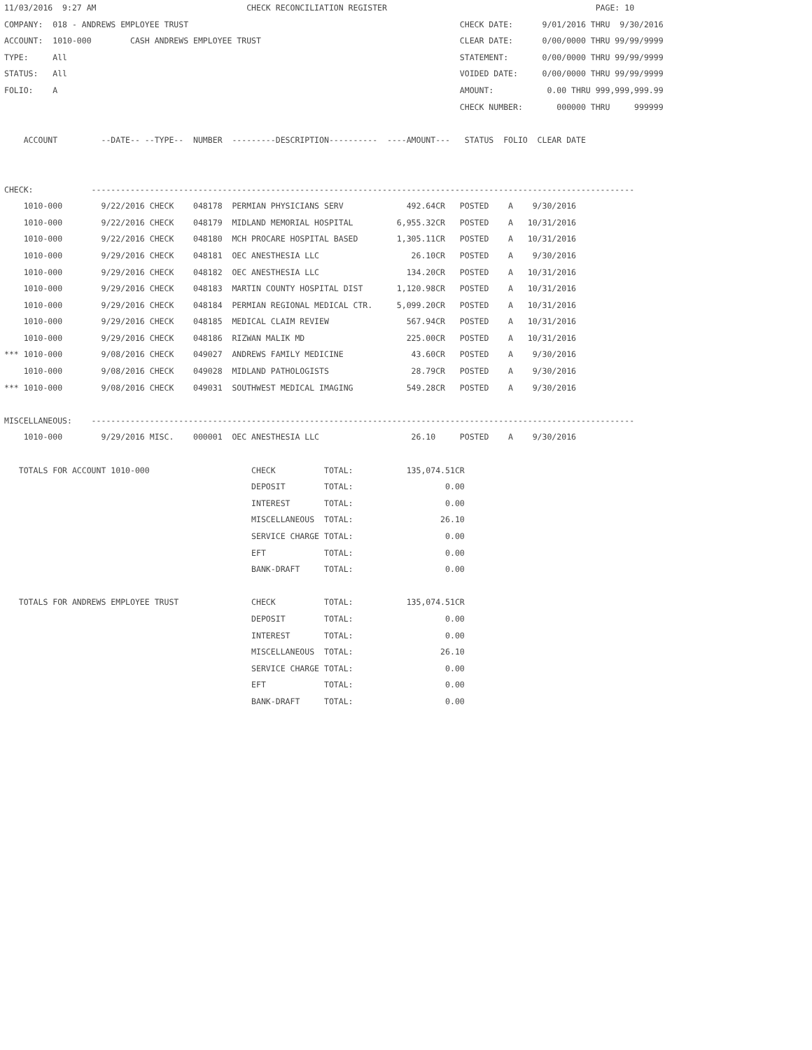11/03/2016  9:27 AM                               CHECK RECONCILIATION REGISTER                                           PAGE: 10
COMPANY:  018 - ANDREWS EMPLOYEE TRUST                                                        CHECK DATE:      9/01/2016 THRU  9/30/2016
ACCOUNT:  1010-000        CASH ANDREWS EMPLOYEE TRUST                                         CLEAR DATE:      0/00/0000 THRU 99/99/9999
TYPE:     All                                                                                 STATEMENT:       0/00/0000 THRU 99/99/9999
STATUS:   All                                                                                 VOIDED DATE:     0/00/0000 THRU 99/99/9999
FOLIO:    A                                                                                   AMOUNT:           0.00 THRU 999,999,999.99
                                                                                              CHECK NUMBER:       000000 THRU     999999

    ACCOUNT         --DATE-- --TYPE--  NUMBER  ---------DESCRIPTION----------  ----AMOUNT---   STATUS  FOLIO  CLEAR DATE


CHECK:            ----------------------------------------------------------------------------------------------------------------
    1010-000        9/22/2016 CHECK    048178  PERMIAN PHYSICIANS SERV             492.64CR   POSTED    A    9/30/2016
    1010-000        9/22/2016 CHECK    048179  MIDLAND MEMORIAL HOSPITAL         6,955.32CR   POSTED    A   10/31/2016
    1010-000        9/22/2016 CHECK    048180  MCH PROCARE HOSPITAL BASED        1,305.11CR   POSTED    A   10/31/2016
    1010-000        9/29/2016 CHECK    048181  OEC ANESTHESIA LLC                   26.10CR   POSTED    A    9/30/2016
    1010-000        9/29/2016 CHECK    048182  OEC ANESTHESIA LLC                  134.20CR   POSTED    A   10/31/2016
    1010-000        9/29/2016 CHECK    048183  MARTIN COUNTY HOSPITAL DIST       1,120.98CR   POSTED    A   10/31/2016
    1010-000        9/29/2016 CHECK    048184  PERMIAN REGIONAL MEDICAL CTR.     5,099.20CR   POSTED    A   10/31/2016
    1010-000        9/29/2016 CHECK    048185  MEDICAL CLAIM REVIEW                567.94CR   POSTED    A   10/31/2016
    1010-000        9/29/2016 CHECK    048186  RIZWAN MALIK MD                     225.00CR   POSTED    A   10/31/2016
*** 1010-000        9/08/2016 CHECK    049027  ANDREWS FAMILY MEDICINE              43.60CR   POSTED    A    9/30/2016
    1010-000        9/08/2016 CHECK    049028  MIDLAND PATHOLOGISTS                 28.79CR   POSTED    A    9/30/2016
*** 1010-000        9/08/2016 CHECK    049031  SOUTHWEST MEDICAL IMAGING           549.28CR   POSTED    A    9/30/2016

MISCELLANEOUS:    ----------------------------------------------------------------------------------------------------------------
    1010-000        9/29/2016 MISC.    000001  OEC ANESTHESIA LLC                   26.10     POSTED    A    9/30/2016

   TOTALS FOR ACCOUNT 1010-000                     CHECK          TOTAL:           135,074.51CR
                                                   DEPOSIT        TOTAL:                   0.00
                                                   INTEREST       TOTAL:                   0.00
                                                   MISCELLANEOUS  TOTAL:                  26.10
                                                   SERVICE CHARGE TOTAL:                   0.00
                                                   EFT            TOTAL:                   0.00
                                                   BANK-DRAFT     TOTAL:                   0.00

   TOTALS FOR ANDREWS EMPLOYEE TRUST               CHECK          TOTAL:           135,074.51CR
                                                   DEPOSIT        TOTAL:                   0.00
                                                   INTEREST       TOTAL:                   0.00
                                                   MISCELLANEOUS  TOTAL:                  26.10
                                                   SERVICE CHARGE TOTAL:                   0.00
                                                   EFT            TOTAL:                   0.00
                                                   BANK-DRAFT     TOTAL:                   0.00